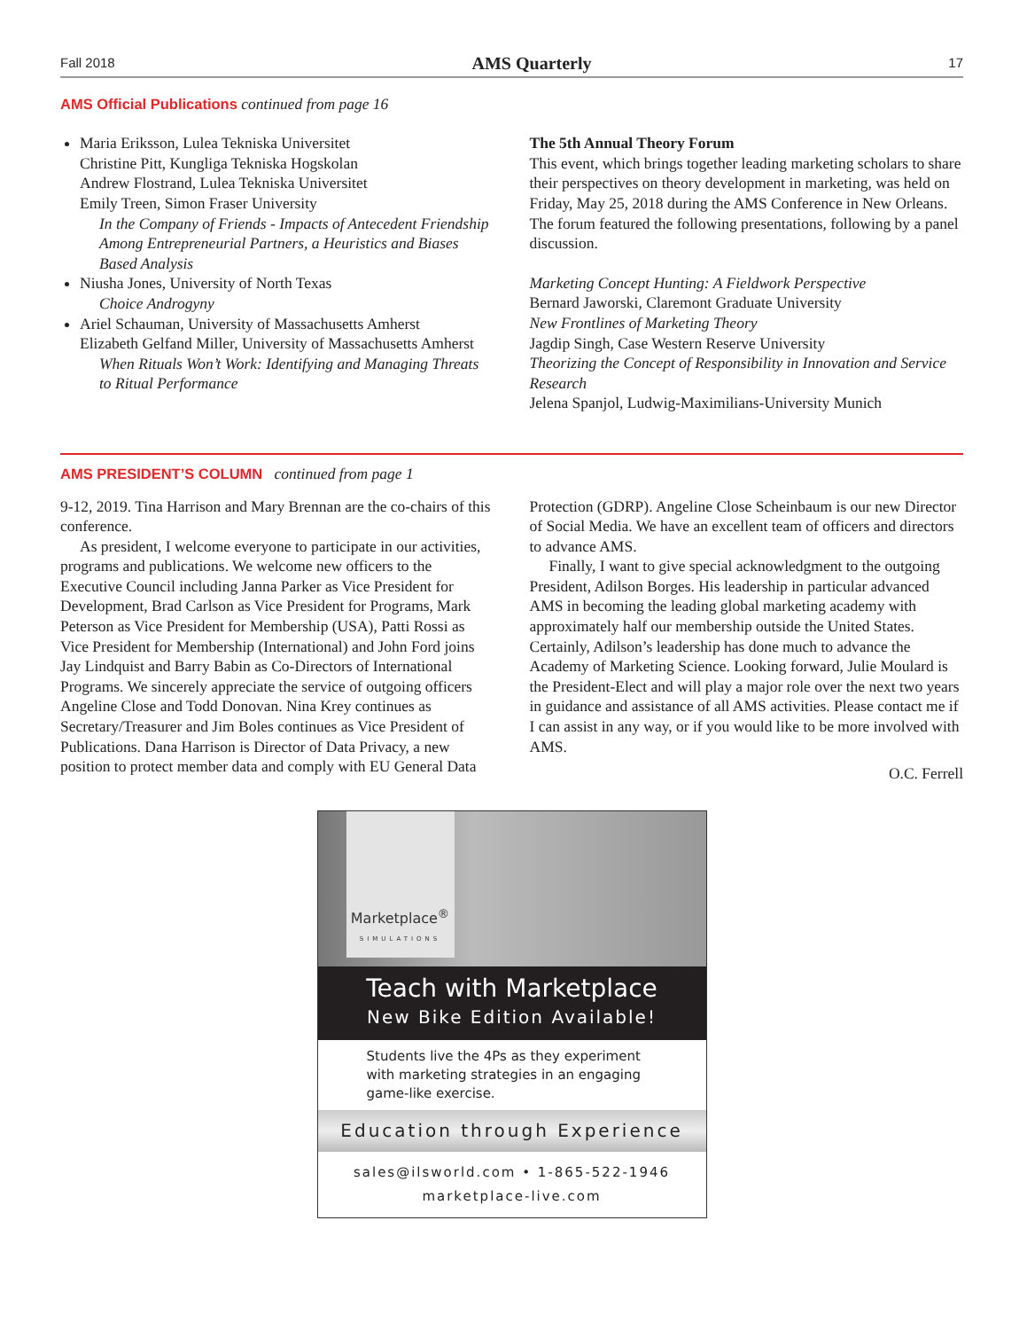Fall 2018 AMS Quarterly 17
AMS Official Publications continued from page 16
Maria Eriksson, Lulea Tekniska Universitet
Christine Pitt, Kungliga Tekniska Hogskolan
Andrew Flostrand, Lulea Tekniska Universitet
Emily Treen, Simon Fraser University
In the Company of Friends - Impacts of Antecedent Friendship Among Entrepreneurial Partners, a Heuristics and Biases Based Analysis
Niusha Jones, University of North Texas
Choice Androgyny
Ariel Schauman, University of Massachusetts Amherst
Elizabeth Gelfand Miller, University of Massachusetts Amherst
When Rituals Won’t Work: Identifying and Managing Threats to Ritual Performance
The 5th Annual Theory Forum
This event, which brings together leading marketing scholars to share their perspectives on theory development in marketing, was held on Friday, May 25, 2018 during the AMS Conference in New Orleans. The forum featured the following presentations, following by a panel discussion.
Marketing Concept Hunting: A Fieldwork Perspective
Bernard Jaworski, Claremont Graduate University
New Frontlines of Marketing Theory
Jagdip Singh, Case Western Reserve University
Theorizing the Concept of Responsibility in Innovation and Service Research
Jelena Spanjol, Ludwig-Maximilians-University Munich
AMS PRESIDENT’S COLUMN continued from page 1
9-12, 2019. Tina Harrison and Mary Brennan are the co-chairs of this conference.
As president, I welcome everyone to participate in our activities, programs and publications. We welcome new officers to the Executive Council including Janna Parker as Vice President for Development, Brad Carlson as Vice President for Programs, Mark Peterson as Vice President for Membership (USA), Patti Rossi as Vice President for Membership (International) and John Ford joins Jay Lindquist and Barry Babin as Co-Directors of International Programs. We sincerely appreciate the service of outgoing officers Angeline Close and Todd Donovan. Nina Krey continues as Secretary/Treasurer and Jim Boles continues as Vice President of Publications. Dana Harrison is Director of Data Privacy, a new position to protect member data and comply with EU General Data
Protection (GDRP). Angeline Close Scheinbaum is our new Director of Social Media. We have an excellent team of officers and directors to advance AMS.
Finally, I want to give special acknowledgment to the outgoing President, Adilson Borges. His leadership in particular advanced AMS in becoming the leading global marketing academy with approximately half our membership outside the United States. Certainly, Adilson’s leadership has done much to advance the Academy of Marketing Science. Looking forward, Julie Moulard is the President-Elect and will play a major role over the next two years in guidance and assistance of all AMS activities. Please contact me if I can assist in any way, or if you would like to be more involved with AMS.
O.C. Ferrell
Marketplace<sup>®</sup>
SIMULATIONS
Teach with Marketplace
New Bike Edition Available!
Students live the 4Ps as they experiment with marketing strategies in an engaging game-like exercise.
Education through Experience
sales@ilsworld.com • 1-865-522-1946
marketplace-live.com